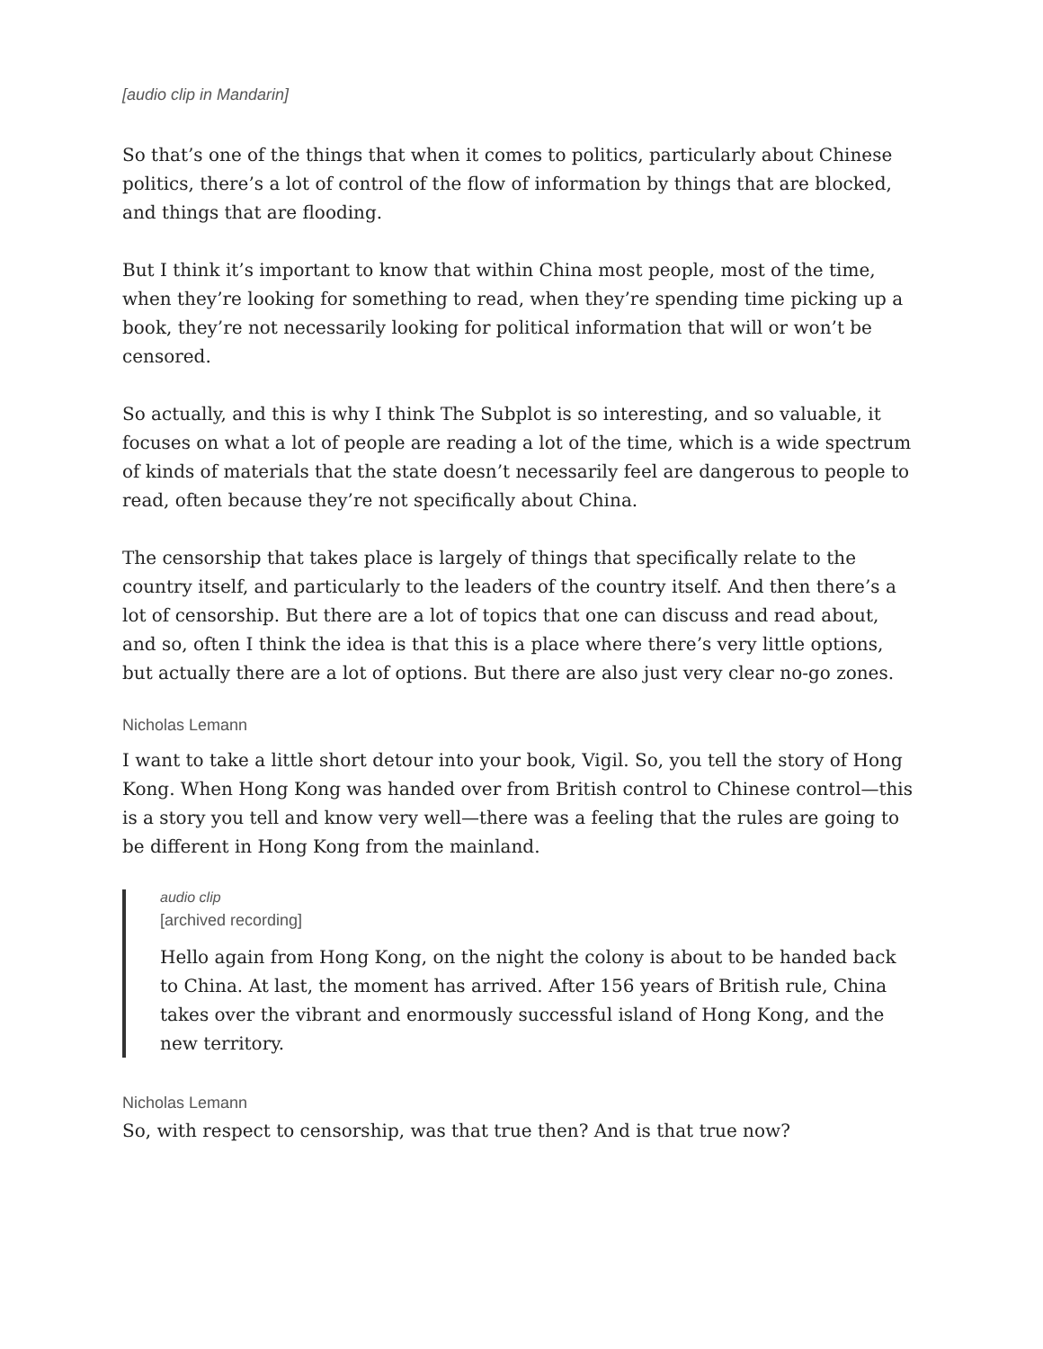[audio clip in Mandarin]
So that’s one of the things that when it comes to politics, particularly about Chinese politics, there’s a lot of control of the flow of information by things that are blocked, and things that are flooding.
But I think it’s important to know that within China most people, most of the time, when they’re looking for something to read, when they’re spending time picking up a book, they’re not necessarily looking for political information that will or won’t be censored.
So actually, and this is why I think The Subplot is so interesting, and so valuable, it focuses on what a lot of people are reading a lot of the time, which is a wide spectrum of kinds of materials that the state doesn’t necessarily feel are dangerous to people to read, often because they’re not specifically about China.
The censorship that takes place is largely of things that specifically relate to the country itself, and particularly to the leaders of the country itself. And then there’s a lot of censorship. But there are a lot of topics that one can discuss and read about, and so, often I think the idea is that this is a place where there’s very little options, but actually there are a lot of options. But there are also just very clear no-go zones.
Nicholas Lemann
I want to take a little short detour into your book, Vigil. So, you tell the story of Hong Kong. When Hong Kong was handed over from British control to Chinese control—this is a story you tell and know very well—there was a feeling that the rules are going to be different in Hong Kong from the mainland.
audio clip
[archived recording]
Hello again from Hong Kong, on the night the colony is about to be handed back to China. At last, the moment has arrived. After 156 years of British rule, China takes over the vibrant and enormously successful island of Hong Kong, and the new territory.
Nicholas Lemann
So, with respect to censorship, was that true then? And is that true now?